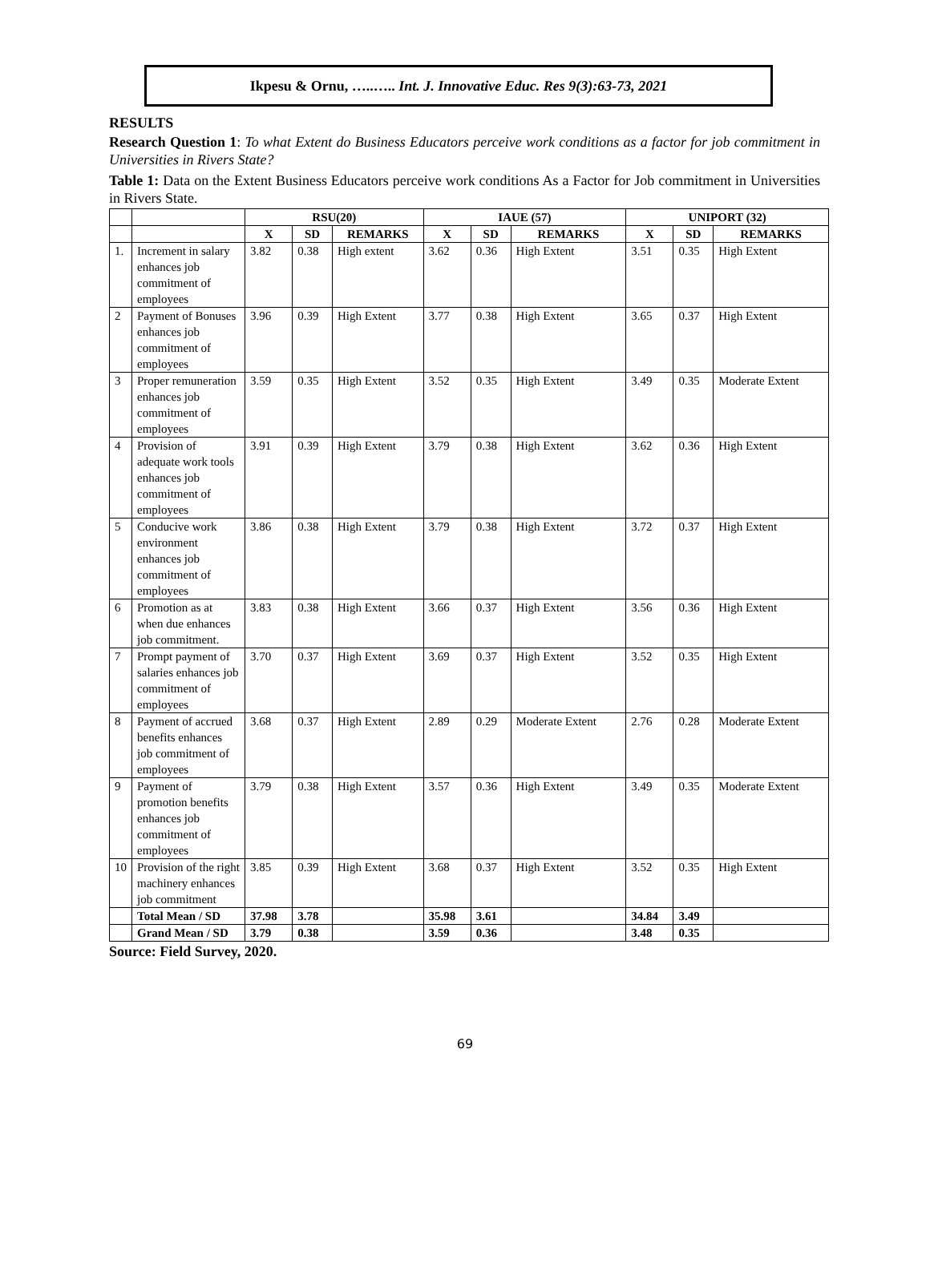Ikpesu & Ornu, …..….. Int. J. Innovative Educ. Res 9(3):63-73, 2021
RESULTS
Research Question 1: To what Extent do Business Educators perceive work conditions as a factor for job commitment in Universities in Rivers State?
Table 1: Data on the Extent Business Educators perceive work conditions As a Factor for Job commitment in Universities in Rivers State.
| | | RSU(20) | | | IAUE (57) | | | UNIPORT (32) | | |
| --- | --- | --- | --- | --- | --- | --- | --- | --- | --- | --- |
| | | X | SD | REMARKS | X | SD | REMARKS | X | SD | REMARKS |
| 1. | Increment in salary enhances job commitment of employees | 3.82 | 0.38 | High extent | 3.62 | 0.36 | High Extent | 3.51 | 0.35 | High Extent |
| 2 | Payment of Bonuses enhances job commitment of employees | 3.96 | 0.39 | High Extent | 3.77 | 0.38 | High Extent | 3.65 | 0.37 | High Extent |
| 3 | Proper remuneration enhances job commitment of employees | 3.59 | 0.35 | High Extent | 3.52 | 0.35 | High Extent | 3.49 | 0.35 | Moderate Extent |
| 4 | Provision of adequate work tools enhances job commitment of employees | 3.91 | 0.39 | High Extent | 3.79 | 0.38 | High Extent | 3.62 | 0.36 | High Extent |
| 5 | Conducive work environment enhances job commitment of employees | 3.86 | 0.38 | High Extent | 3.79 | 0.38 | High Extent | 3.72 | 0.37 | High Extent |
| 6 | Promotion as at when due enhances job commitment. | 3.83 | 0.38 | High Extent | 3.66 | 0.37 | High Extent | 3.56 | 0.36 | High Extent |
| 7 | Prompt payment of salaries enhances job commitment of employees | 3.70 | 0.37 | High Extent | 3.69 | 0.37 | High Extent | 3.52 | 0.35 | High Extent |
| 8 | Payment of accrued benefits enhances job commitment of employees | 3.68 | 0.37 | High Extent | 2.89 | 0.29 | Moderate Extent | 2.76 | 0.28 | Moderate Extent |
| 9 | Payment of promotion benefits enhances job commitment of employees | 3.79 | 0.38 | High Extent | 3.57 | 0.36 | High Extent | 3.49 | 0.35 | Moderate Extent |
| 10 | Provision of the right machinery enhances job commitment | 3.85 | 0.39 | High Extent | 3.68 | 0.37 | High Extent | 3.52 | 0.35 | High Extent |
| | Total Mean / SD | 37.98 | 3.78 | | 35.98 | 3.61 | | 34.84 | 3.49 | |
| | Grand Mean / SD | 3.79 | 0.38 | | 3.59 | 0.36 | | 3.48 | 0.35 | |
Source: Field Survey, 2020.
69